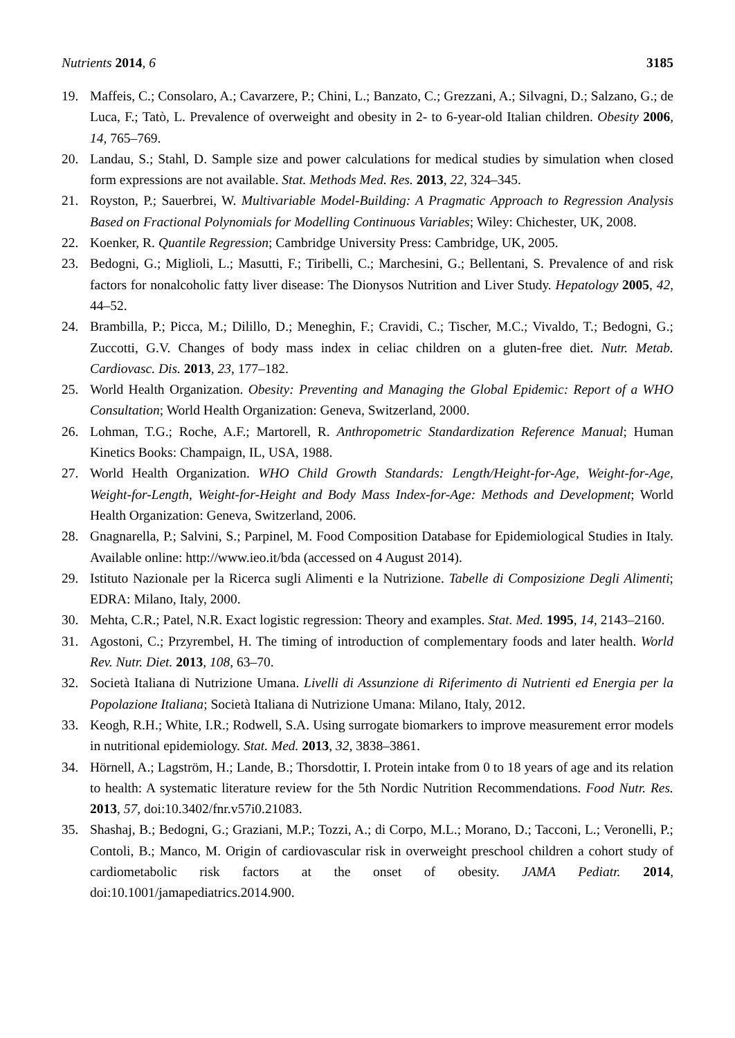Nutrients 2014, 6 3185
19. Maffeis, C.; Consolaro, A.; Cavarzere, P.; Chini, L.; Banzato, C.; Grezzani, A.; Silvagni, D.; Salzano, G.; de Luca, F.; Tatò, L. Prevalence of overweight and obesity in 2- to 6-year-old Italian children. Obesity 2006, 14, 765–769.
20. Landau, S.; Stahl, D. Sample size and power calculations for medical studies by simulation when closed form expressions are not available. Stat. Methods Med. Res. 2013, 22, 324–345.
21. Royston, P.; Sauerbrei, W. Multivariable Model-Building: A Pragmatic Approach to Regression Analysis Based on Fractional Polynomials for Modelling Continuous Variables; Wiley: Chichester, UK, 2008.
22. Koenker, R. Quantile Regression; Cambridge University Press: Cambridge, UK, 2005.
23. Bedogni, G.; Miglioli, L.; Masutti, F.; Tiribelli, C.; Marchesini, G.; Bellentani, S. Prevalence of and risk factors for nonalcoholic fatty liver disease: The Dionysos Nutrition and Liver Study. Hepatology 2005, 42, 44–52.
24. Brambilla, P.; Picca, M.; Dilillo, D.; Meneghin, F.; Cravidi, C.; Tischer, M.C.; Vivaldo, T.; Bedogni, G.; Zuccotti, G.V. Changes of body mass index in celiac children on a gluten-free diet. Nutr. Metab. Cardiovasc. Dis. 2013, 23, 177–182.
25. World Health Organization. Obesity: Preventing and Managing the Global Epidemic: Report of a WHO Consultation; World Health Organization: Geneva, Switzerland, 2000.
26. Lohman, T.G.; Roche, A.F.; Martorell, R. Anthropometric Standardization Reference Manual; Human Kinetics Books: Champaign, IL, USA, 1988.
27. World Health Organization. WHO Child Growth Standards: Length/Height-for-Age, Weight-for-Age, Weight-for-Length, Weight-for-Height and Body Mass Index-for-Age: Methods and Development; World Health Organization: Geneva, Switzerland, 2006.
28. Gnagnarella, P.; Salvini, S.; Parpinel, M. Food Composition Database for Epidemiological Studies in Italy. Available online: http://www.ieo.it/bda (accessed on 4 August 2014).
29. Istituto Nazionale per la Ricerca sugli Alimenti e la Nutrizione. Tabelle di Composizione Degli Alimenti; EDRA: Milano, Italy, 2000.
30. Mehta, C.R.; Patel, N.R. Exact logistic regression: Theory and examples. Stat. Med. 1995, 14, 2143–2160.
31. Agostoni, C.; Przyrembel, H. The timing of introduction of complementary foods and later health. World Rev. Nutr. Diet. 2013, 108, 63–70.
32. Società Italiana di Nutrizione Umana. Livelli di Assunzione di Riferimento di Nutrienti ed Energia per la Popolazione Italiana; Società Italiana di Nutrizione Umana: Milano, Italy, 2012.
33. Keogh, R.H.; White, I.R.; Rodwell, S.A. Using surrogate biomarkers to improve measurement error models in nutritional epidemiology. Stat. Med. 2013, 32, 3838–3861.
34. Hörnell, A.; Lagström, H.; Lande, B.; Thorsdottir, I. Protein intake from 0 to 18 years of age and its relation to health: A systematic literature review for the 5th Nordic Nutrition Recommendations. Food Nutr. Res. 2013, 57, doi:10.3402/fnr.v57i0.21083.
35. Shashaj, B.; Bedogni, G.; Graziani, M.P.; Tozzi, A.; di Corpo, M.L.; Morano, D.; Tacconi, L.; Veronelli, P.; Contoli, B.; Manco, M. Origin of cardiovascular risk in overweight preschool children a cohort study of cardiometabolic risk factors at the onset of obesity. JAMA Pediatr. 2014, doi:10.1001/jamapediatrics.2014.900.